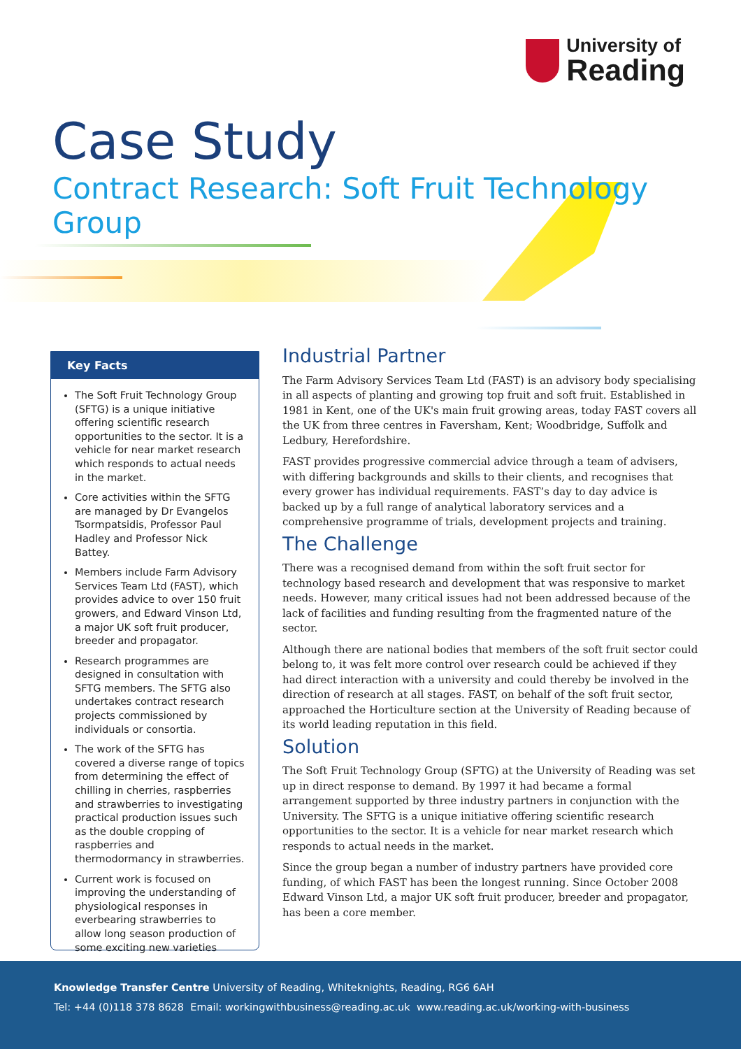University of
Reading
Case Study
Contract Research: Soft Fruit Technology Group
Key Facts
The Soft Fruit Technology Group (SFTG) is a unique initiative offering scientific research opportunities to the sector. It is a vehicle for near market research which responds to actual needs in the market.
Core activities within the SFTG are managed by Dr Evangelos Tsormpatsidis, Professor Paul Hadley and Professor Nick Battey.
Members include Farm Advisory Services Team Ltd (FAST), which provides advice to over 150 fruit growers, and Edward Vinson Ltd, a major UK soft fruit producer, breeder and propagator.
Research programmes are designed in consultation with SFTG members. The SFTG also undertakes contract research projects commissioned by individuals or consortia.
The work of the SFTG has covered a diverse range of topics from determining the effect of chilling in cherries, raspberries and strawberries to investigating practical production issues such as the double cropping of raspberries and thermodormancy in strawberries.
Current work is focused on improving the understanding of physiological responses in everbearing strawberries to allow long season production of some exciting new varieties
Industrial Partner
The Farm Advisory Services Team Ltd (FAST) is an advisory body specialising in all aspects of planting and growing top fruit and soft fruit. Established in 1981 in Kent, one of the UK's main fruit growing areas, today FAST covers all the UK from three centres in Faversham, Kent; Woodbridge, Suffolk and Ledbury, Herefordshire.
FAST provides progressive commercial advice through a team of advisers, with differing backgrounds and skills to their clients, and recognises that every grower has individual requirements. FAST’s day to day advice is backed up by a full range of analytical laboratory services and a comprehensive programme of trials, development projects and training.
The Challenge
There was a recognised demand from within the soft fruit sector for technology based research and development that was responsive to market needs. However, many critical issues had not been addressed because of the lack of facilities and funding resulting from the fragmented nature of the sector.
Although there are national bodies that members of the soft fruit sector could belong to, it was felt more control over research could be achieved if they had direct interaction with a university and could thereby be involved in the direction of research at all stages. FAST, on behalf of the soft fruit sector, approached the Horticulture section at the University of Reading because of its world leading reputation in this field.
Solution
The Soft Fruit Technology Group (SFTG) at the University of Reading was set up in direct response to demand. By 1997 it had became a formal arrangement supported by three industry partners in conjunction with the University. The SFTG is a unique initiative offering scientific research opportunities to the sector. It is a vehicle for near market research which responds to actual needs in the market.
Since the group began a number of industry partners have provided core funding, of which FAST has been the longest running. Since October 2008 Edward Vinson Ltd, a major UK soft fruit producer, breeder and propagator, has been a core member.
Knowledge Transfer Centre University of Reading, Whiteknights, Reading, RG6 6AH
Tel: +44 (0)118 378 8628 Email: workingwithbusiness@reading.ac.uk www.reading.ac.uk/working-with-business